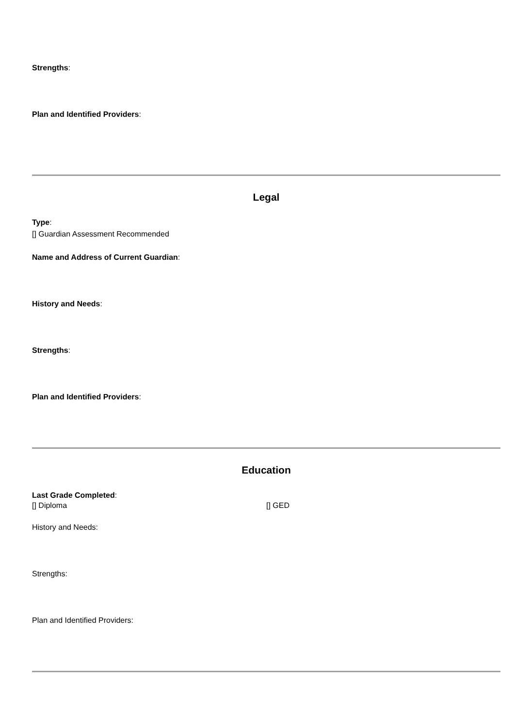Strengths:
Plan and Identified Providers:
Legal
Type:
[] Guardian Assessment Recommended
Name and Address of Current Guardian:
History and Needs:
Strengths:
Plan and Identified Providers:
Education
Last Grade Completed:
[] Diploma [] GED
History and Needs:
Strengths:
Plan and Identified Providers: